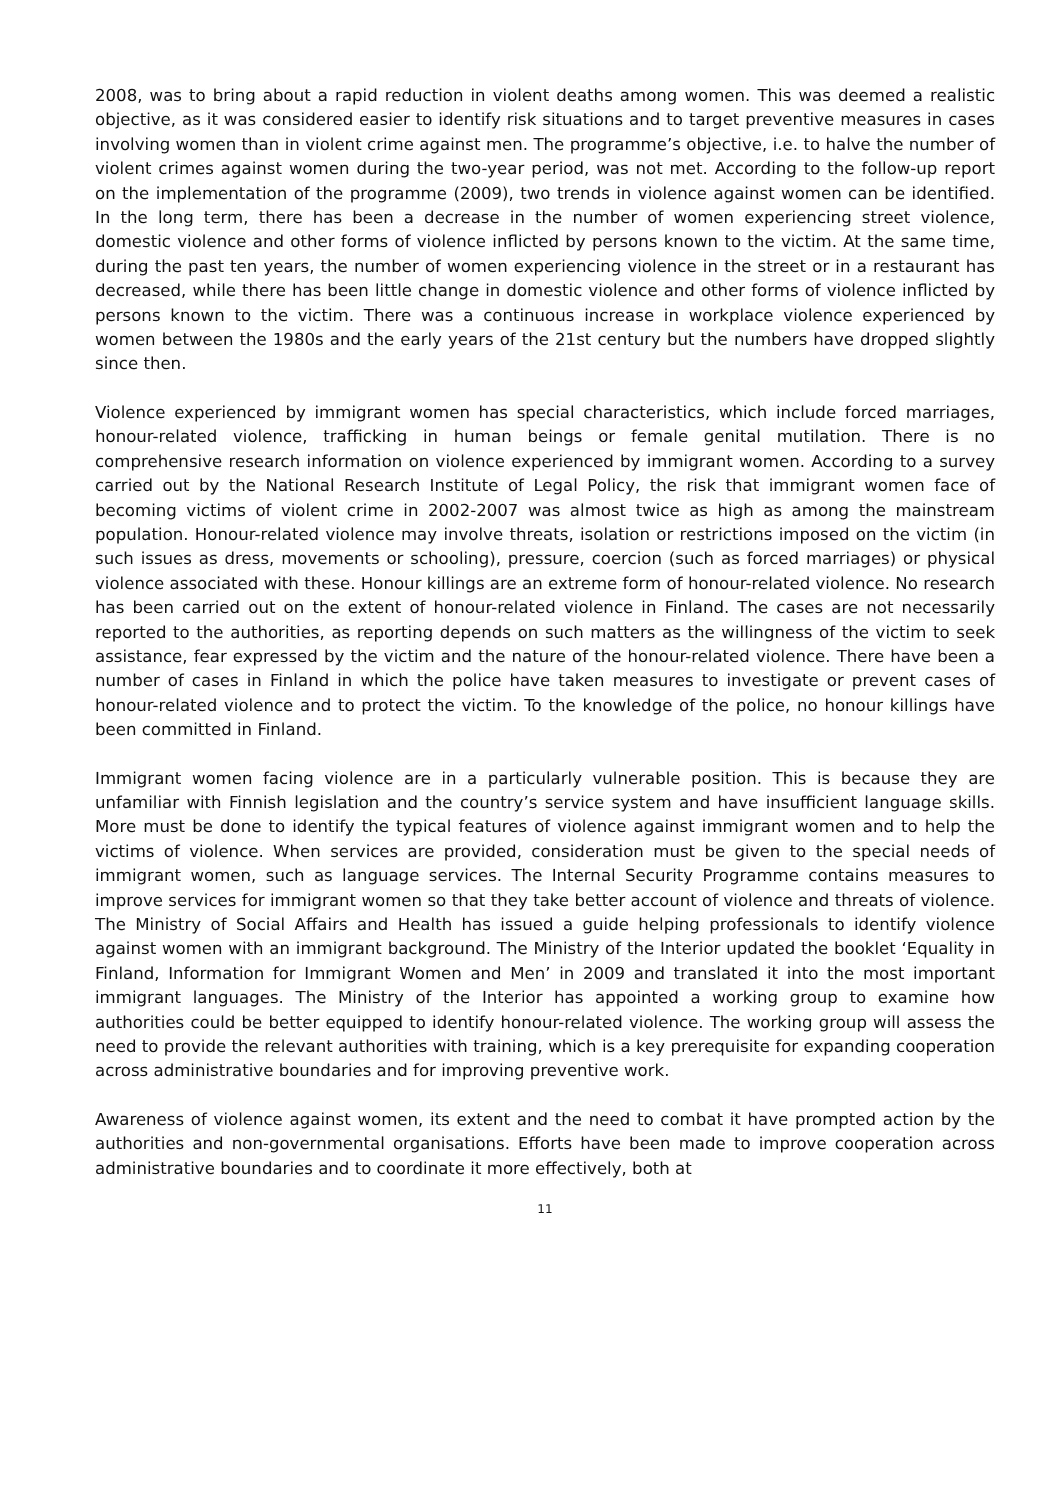2008, was to bring about a rapid reduction in violent deaths among women. This was deemed a realistic objective, as it was considered easier to identify risk situations and to target preventive measures in cases involving women than in violent crime against men. The programme’s objective, i.e. to halve the number of violent crimes against women during the two-year period, was not met. According to the follow-up report on the implementation of the programme (2009), two trends in violence against women can be identified. In the long term, there has been a decrease in the number of women experiencing street violence, domestic violence and other forms of violence inflicted by persons known to the victim. At the same time, during the past ten years, the number of women experiencing violence in the street or in a restaurant has decreased, while there has been little change in domestic violence and other forms of violence inflicted by persons known to the victim. There was a continuous increase in workplace violence experienced by women between the 1980s and the early years of the 21st century but the numbers have dropped slightly since then.
Violence experienced by immigrant women has special characteristics, which include forced marriages, honour-related violence, trafficking in human beings or female genital mutilation. There is no comprehensive research information on violence experienced by immigrant women. According to a survey carried out by the National Research Institute of Legal Policy, the risk that immigrant women face of becoming victims of violent crime in 2002-2007 was almost twice as high as among the mainstream population. Honour-related violence may involve threats, isolation or restrictions imposed on the victim (in such issues as dress, movements or schooling), pressure, coercion (such as forced marriages) or physical violence associated with these. Honour killings are an extreme form of honour-related violence. No research has been carried out on the extent of honour-related violence in Finland. The cases are not necessarily reported to the authorities, as reporting depends on such matters as the willingness of the victim to seek assistance, fear expressed by the victim and the nature of the honour-related violence. There have been a number of cases in Finland in which the police have taken measures to investigate or prevent cases of honour-related violence and to protect the victim. To the knowledge of the police, no honour killings have been committed in Finland.
Immigrant women facing violence are in a particularly vulnerable position. This is because they are unfamiliar with Finnish legislation and the country’s service system and have insufficient language skills. More must be done to identify the typical features of violence against immigrant women and to help the victims of violence. When services are provided, consideration must be given to the special needs of immigrant women, such as language services. The Internal Security Programme contains measures to improve services for immigrant women so that they take better account of violence and threats of violence. The Ministry of Social Affairs and Health has issued a guide helping professionals to identify violence against women with an immigrant background. The Ministry of the Interior updated the booklet ‘Equality in Finland, Information for Immigrant Women and Men’ in 2009 and translated it into the most important immigrant languages. The Ministry of the Interior has appointed a working group to examine how authorities could be better equipped to identify honour-related violence. The working group will assess the need to provide the relevant authorities with training, which is a key prerequisite for expanding cooperation across administrative boundaries and for improving preventive work.
Awareness of violence against women, its extent and the need to combat it have prompted action by the authorities and non-governmental organisations. Efforts have been made to improve cooperation across administrative boundaries and to coordinate it more effectively, both at
11